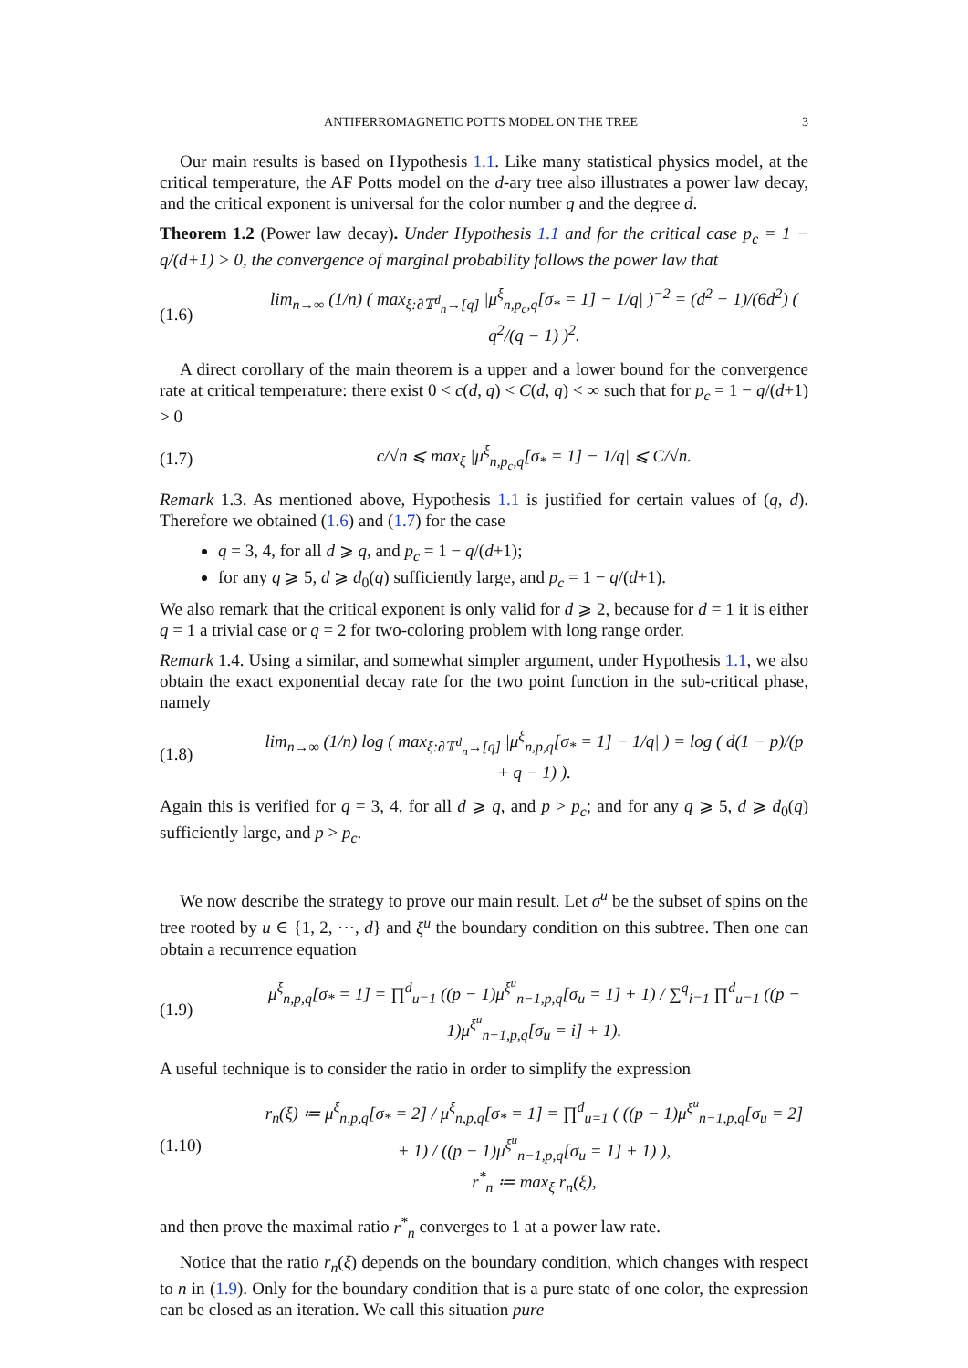ANTIFERROMAGNETIC POTTS MODEL ON THE TREE 3
Our main results is based on Hypothesis 1.1. Like many statistical physics model, at the critical temperature, the AF Potts model on the d-ary tree also illustrates a power law decay, and the critical exponent is universal for the color number q and the degree d.
Theorem 1.2 (Power law decay). Under Hypothesis 1.1 and for the critical case p<sub>c</sub> = 1 − q/(d+1) > 0, the convergence of marginal probability follows the power law that
(1.6) lim<sub>n→∞</sub> (1/n) ( max<sub>ξ:∂𝕋<sup>d</sup><sub>n</sub>→[q]</sub> |μ<sup>ξ</sup><sub>n,p<sub>c</sub>,q</sub>[σ<sub>*</sub> = 1] − 1/q| )<sup>−2</sup> = (d<sup>2</sup> − 1)/(6d<sup>2</sup>) ( q<sup>2</sup>/(q − 1) )<sup>2</sup>.
A direct corollary of the main theorem is a upper and a lower bound for the convergence rate at critical temperature: there exist 0 < c(d, q) < C(d, q) < ∞ such that for p<sub>c</sub> = 1 − q/(d+1) > 0
(1.7) c/√n ⩽ max<sub>ξ</sub> |μ<sup>ξ</sup><sub>n,p<sub>c</sub>,q</sub>[σ<sub>*</sub> = 1] − 1/q| ⩽ C/√n.
Remark 1.3. As mentioned above, Hypothesis 1.1 is justified for certain values of (q, d). Therefore we obtained (1.6) and (1.7) for the case
q = 3, 4, for all d ⩾ q, and p<sub>c</sub> = 1 − q/(d+1);
for any q ⩾ 5, d ⩾ d<sub>0</sub>(q) sufficiently large, and p<sub>c</sub> = 1 − q/(d+1).
We also remark that the critical exponent is only valid for d ⩾ 2, because for d = 1 it is either q = 1 a trivial case or q = 2 for two-coloring problem with long range order.
Remark 1.4. Using a similar, and somewhat simpler argument, under Hypothesis 1.1, we also obtain the exact exponential decay rate for the two point function in the sub-critical phase, namely
(1.8) lim<sub>n→∞</sub> (1/n) log ( max<sub>ξ:∂𝕋<sup>d</sup><sub>n</sub>→[q]</sub> |μ<sup>ξ</sup><sub>n,p,q</sub>[σ<sub>*</sub> = 1] − 1/q| ) = log ( d(1 − p)/(p + q − 1) ).
Again this is verified for q = 3, 4, for all d ⩾ q, and p > p<sub>c</sub>; and for any q ⩾ 5, d ⩾ d<sub>0</sub>(q) sufficiently large, and p > p<sub>c</sub>.
We now describe the strategy to prove our main result. Let σ<sup>u</sup> be the subset of spins on the tree rooted by u ∈ {1, 2, ⋯, d} and ξ<sup>u</sup> the boundary condition on this subtree. Then one can obtain a recurrence equation
(1.9) μ<sup>ξ</sup><sub>n,p,q</sub>[σ<sub>*</sub> = 1] = ∏<sup>d</sup><sub>u=1</sub> ((p − 1)μ<sup>ξ<sup>u</sup></sup><sub>n−1,p,q</sub>[σ<sub>u</sub> = 1] + 1) / ∑<sup>q</sup><sub>i=1</sub> ∏<sup>d</sup><sub>u=1</sub> ((p − 1)μ<sup>ξ<sup>u</sup></sup><sub>n−1,p,q</sub>[σ<sub>u</sub> = i] + 1).
A useful technique is to consider the ratio in order to simplify the expression
(1.10) r<sub>n</sub>(ξ) ≔ μ<sup>ξ</sup><sub>n,p,q</sub>[σ<sub>*</sub> = 2] / μ<sup>ξ</sup><sub>n,p,q</sub>[σ<sub>*</sub> = 1] = ∏<sup>d</sup><sub>u=1</sub> ( ((p − 1)μ<sup>ξ<sup>u</sup></sup><sub>n−1,p,q</sub>[σ<sub>u</sub> = 2] + 1) / ((p − 1)μ<sup>ξ<sup>u</sup></sup><sub>n−1,p,q</sub>[σ<sub>u</sub> = 1] + 1) ),
r<sup>*</sup><sub>n</sub> ≔ max<sub>ξ</sub> r<sub>n</sub>(ξ),
and then prove the maximal ratio r<sup>*</sup><sub>n</sub> converges to 1 at a power law rate.
Notice that the ratio r<sub>n</sub>(ξ) depends on the boundary condition, which changes with respect to n in (1.9). Only for the boundary condition that is a pure state of one color, the expression can be closed as an iteration. We call this situation pure